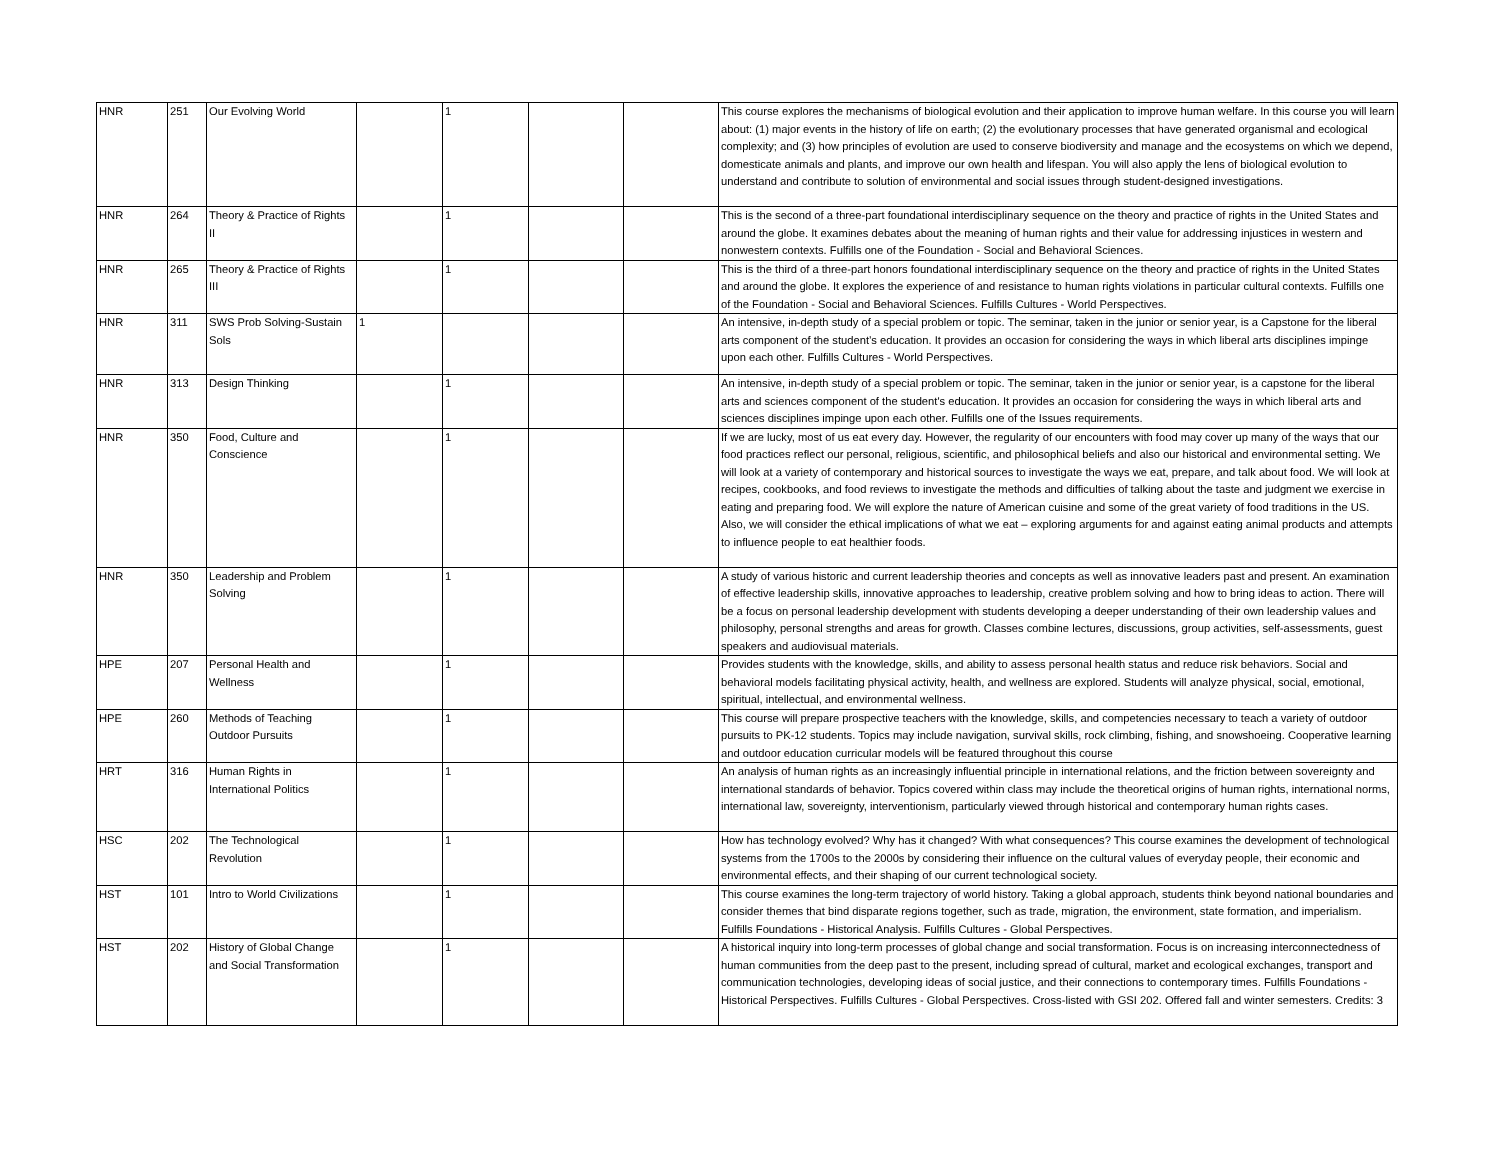| HNR | 251 | Our Evolving World | | 1 | | | This course explores the mechanisms of biological evolution and their application to improve human welfare. In this course you will learn about: (1) major events in the history of life on earth; (2) the evolutionary processes that have generated organismal and ecological complexity; and (3) how principles of evolution are used to conserve biodiversity and manage and the ecosystems on which we depend, domesticate animals and plants, and improve our own health and lifespan. You will also apply the lens of biological evolution to understand and contribute to solution of environmental and social issues through student-designed investigations. |
| HNR | 264 | Theory & Practice of Rights II | | 1 | | | This is the second of a three-part foundational interdisciplinary sequence on the theory and practice of rights in the United States and around the globe. It examines debates about the meaning of human rights and their value for addressing injustices in western and nonwestern contexts. Fulfills one of the Foundation - Social and Behavioral Sciences. |
| HNR | 265 | Theory & Practice of Rights III | | 1 | | | This is the third of a three-part honors foundational interdisciplinary sequence on the theory and practice of rights in the United States and around the globe. It explores the experience of and resistance to human rights violations in particular cultural contexts. Fulfills one of the Foundation - Social and Behavioral Sciences. Fulfills Cultures - World Perspectives. |
| HNR | 311 | SWS Prob Solving-Sustain Sols | 1 | | | | An intensive, in-depth study of a special problem or topic. The seminar, taken in the junior or senior year, is a Capstone for the liberal arts component of the student’s education. It provides an occasion for considering the ways in which liberal arts disciplines impinge upon each other. Fulfills Cultures - World Perspectives. |
| HNR | 313 | Design Thinking | | 1 | | | An intensive, in-depth study of a special problem or topic. The seminar, taken in the junior or senior year, is a capstone for the liberal arts and sciences component of the student's education. It provides an occasion for considering the ways in which liberal arts and sciences disciplines impinge upon each other. Fulfills one of the Issues requirements. |
| HNR | 350 | Food, Culture and Conscience | | 1 | | | If we are lucky, most of us eat every day. However, the regularity of our encounters with food may cover up many of the ways that our food practices reflect our personal, religious, scientific, and philosophical beliefs and also our historical and environmental setting. We will look at a variety of contemporary and historical sources to investigate the ways we eat, prepare, and talk about food. We will look at recipes, cookbooks, and food reviews to investigate the methods and difficulties of talking about the taste and judgment we exercise in eating and preparing food. We will explore the nature of American cuisine and some of the great variety of food traditions in the US. Also, we will consider the ethical implications of what we eat – exploring arguments for and against eating animal products and attempts to influence people to eat healthier foods. |
| HNR | 350 | Leadership and Problem Solving | | 1 | | | A study of various historic and current leadership theories and concepts as well as innovative leaders past and present. An examination of effective leadership skills, innovative approaches to leadership, creative problem solving and how to bring ideas to action. There will be a focus on personal leadership development with students developing a deeper understanding of their own leadership values and philosophy, personal strengths and areas for growth. Classes combine lectures, discussions, group activities, self-assessments, guest speakers and audiovisual materials. |
| HPE | 207 | Personal Health and Wellness | | 1 | | | Provides students with the knowledge, skills, and ability to assess personal health status and reduce risk behaviors. Social and behavioral models facilitating physical activity, health, and wellness are explored. Students will analyze physical, social, emotional, spiritual, intellectual, and environmental wellness. |
| HPE | 260 | Methods of Teaching Outdoor Pursuits | | 1 | | | This course will prepare prospective teachers with the knowledge, skills, and competencies necessary to teach a variety of outdoor pursuits to PK-12 students. Topics may include navigation, survival skills, rock climbing, fishing, and snowshoeing. Cooperative learning and outdoor education curricular models will be featured throughout this course |
| HRT | 316 | Human Rights in International Politics | | 1 | | | An analysis of human rights as an increasingly influential principle in international relations, and the friction between sovereignty and international standards of behavior. Topics covered within class may include the theoretical origins of human rights, international norms, international law, sovereignty, interventionism, particularly viewed through historical and contemporary human rights cases. |
| HSC | 202 | The Technological Revolution | | 1 | | | How has technology evolved? Why has it changed? With what consequences? This course examines the development of technological systems from the 1700s to the 2000s by considering their influence on the cultural values of everyday people, their economic and environmental effects, and their shaping of our current technological society. |
| HST | 101 | Intro to World Civilizations | | 1 | | | This course examines the long-term trajectory of world history. Taking a global approach, students think beyond national boundaries and consider themes that bind disparate regions together, such as trade, migration, the environment, state formation, and imperialism. Fulfills Foundations - Historical Analysis. Fulfills Cultures - Global Perspectives. |
| HST | 202 | History of Global Change and Social Transformation | | 1 | | | A historical inquiry into long-term processes of global change and social transformation. Focus is on increasing interconnectedness of human communities from the deep past to the present, including spread of cultural, market and ecological exchanges, transport and communication technologies, developing ideas of social justice, and their connections to contemporary times. Fulfills Foundations - Historical Perspectives. Fulfills Cultures - Global Perspectives. Cross-listed with GSI 202. Offered fall and winter semesters. Credits: 3 |